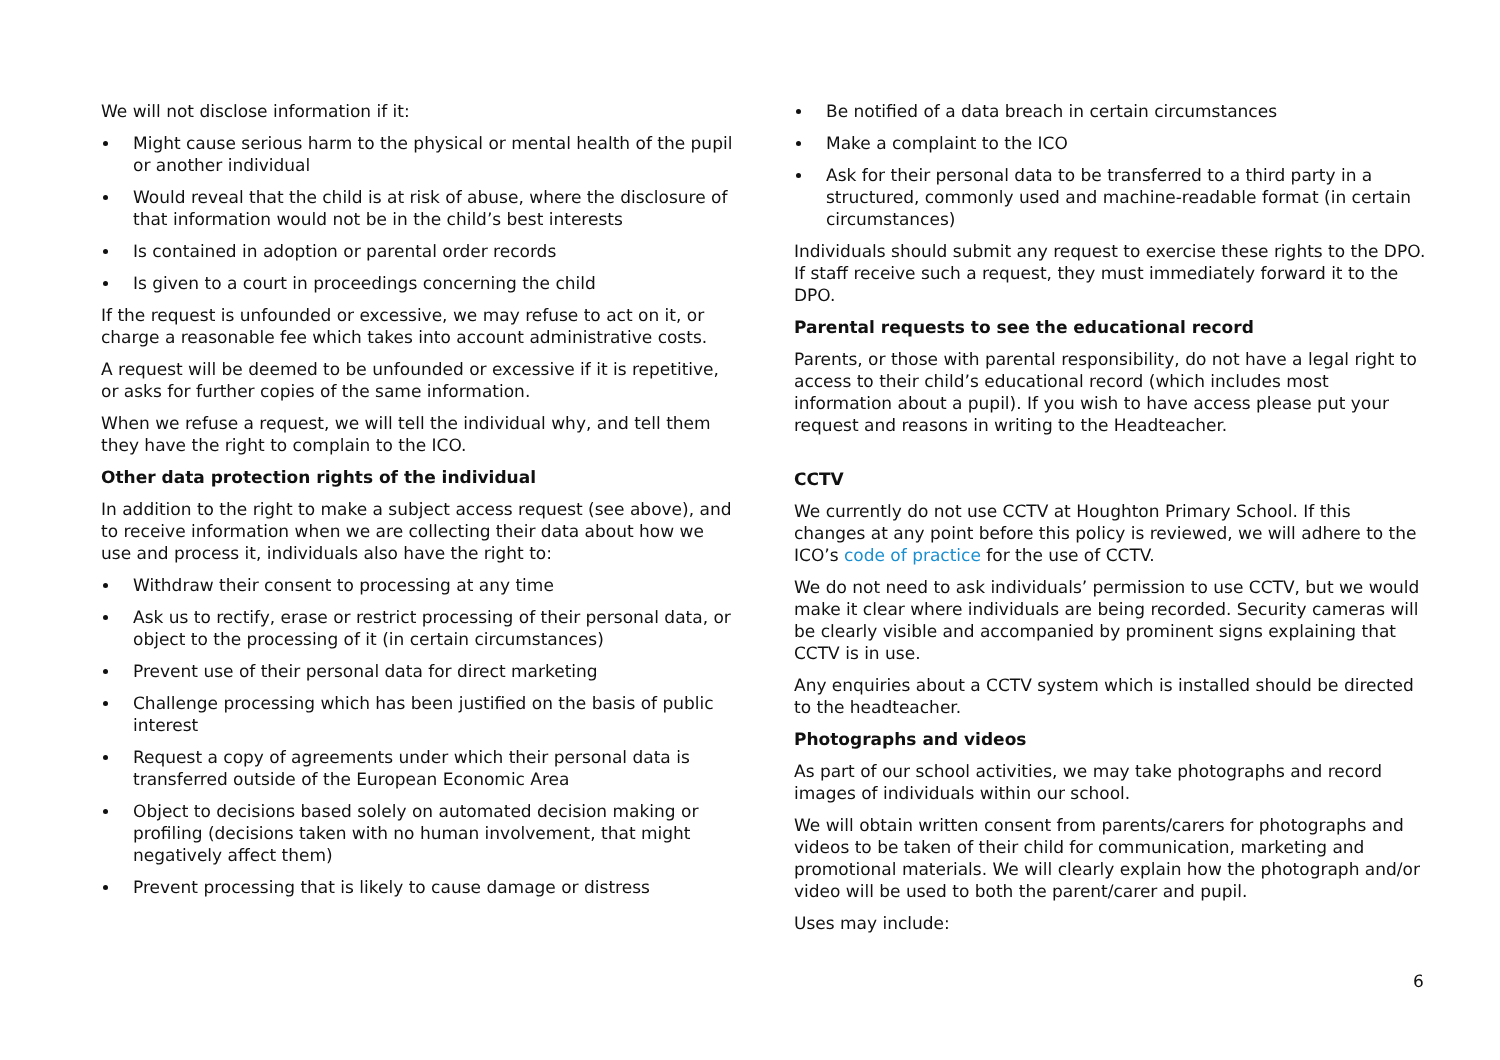We will not disclose information if it:
Might cause serious harm to the physical or mental health of the pupil or another individual
Would reveal that the child is at risk of abuse, where the disclosure of that information would not be in the child’s best interests
Is contained in adoption or parental order records
Is given to a court in proceedings concerning the child
If the request is unfounded or excessive, we may refuse to act on it, or charge a reasonable fee which takes into account administrative costs.
A request will be deemed to be unfounded or excessive if it is repetitive, or asks for further copies of the same information.
When we refuse a request, we will tell the individual why, and tell them they have the right to complain to the ICO.
Other data protection rights of the individual
In addition to the right to make a subject access request (see above), and to receive information when we are collecting their data about how we use and process it, individuals also have the right to:
Withdraw their consent to processing at any time
Ask us to rectify, erase or restrict processing of their personal data, or object to the processing of it (in certain circumstances)
Prevent use of their personal data for direct marketing
Challenge processing which has been justified on the basis of public interest
Request a copy of agreements under which their personal data is transferred outside of the European Economic Area
Object to decisions based solely on automated decision making or profiling (decisions taken with no human involvement, that might negatively affect them)
Prevent processing that is likely to cause damage or distress
Be notified of a data breach in certain circumstances
Make a complaint to the ICO
Ask for their personal data to be transferred to a third party in a structured, commonly used and machine-readable format (in certain circumstances)
Individuals should submit any request to exercise these rights to the DPO. If staff receive such a request, they must immediately forward it to the DPO.
Parental requests to see the educational record
Parents, or those with parental responsibility, do not have a legal right to access to their child’s educational record (which includes most information about a pupil). If you wish to have access please put your request and reasons in writing to the Headteacher.
CCTV
We currently do not use CCTV at Houghton Primary School. If this changes at any point before this policy is reviewed, we will adhere to the ICO’s code of practice for the use of CCTV.
We do not need to ask individuals’ permission to use CCTV, but we would make it clear where individuals are being recorded. Security cameras will be clearly visible and accompanied by prominent signs explaining that CCTV is in use.
Any enquiries about a CCTV system which is installed should be directed to the headteacher.
Photographs and videos
As part of our school activities, we may take photographs and record images of individuals within our school.
We will obtain written consent from parents/carers for photographs and videos to be taken of their child for communication, marketing and promotional materials. We will clearly explain how the photograph and/or video will be used to both the parent/carer and pupil.
Uses may include:
6